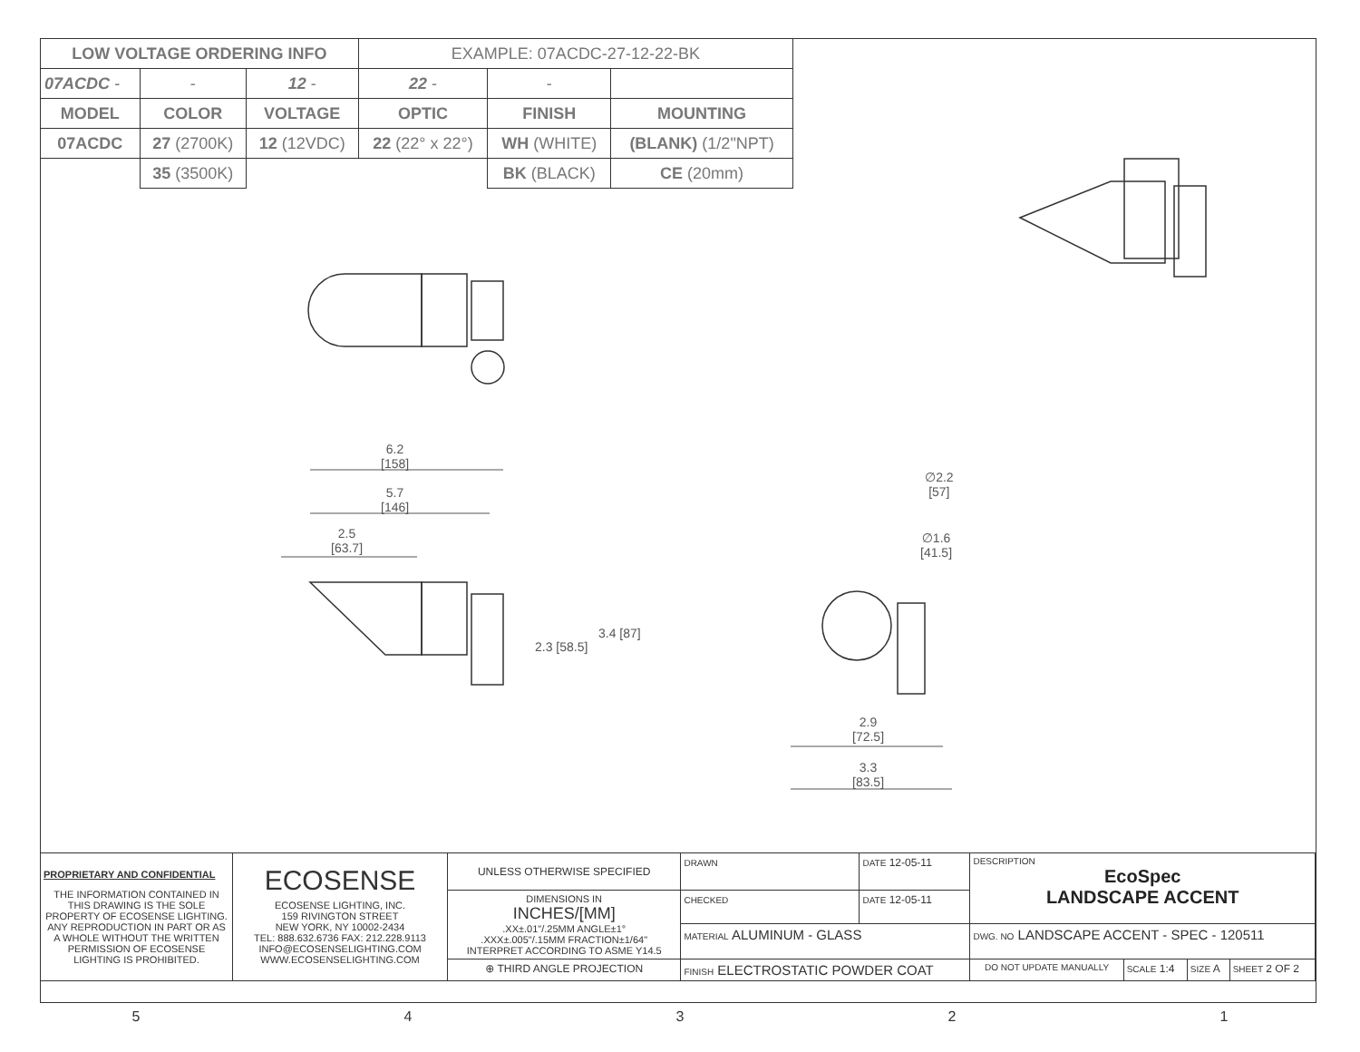| LOW VOLTAGE ORDERING INFO | | | EXAMPLE: 07ACDC-27-12-22-BK | | |
| 07ACDC - | - | 12 - | 22 - | - | |
| MODEL | COLOR | VOLTAGE | OPTIC | FINISH | MOUNTING |
| 07ACDC | 27 (2700K) | 12 (12VDC) | 22 (22° x 22°) | WH (WHITE) | (BLANK) (1/2"NPT) |
| | 35 (3500K) | | | BK (BLACK) | CE (20mm) |
6.2
[158]
5.7
[146]
2.5
[63.7]
2.3 [58.5]
3.4 [87]
∅2.2
[57]
∅1.6
[41.5]
2.9
[72.5]
3.3
[83.5]
| PROPRIETARY AND CONFIDENTIAL THE INFORMATION CONTAINED IN THIS DRAWING IS THE SOLE PROPERTY OF ECOSENSE LIGHTING. ANY REPRODUCTION IN PART OR AS A WHOLE WITHOUT THE WRITTEN PERMISSION OF ECOSENSE LIGHTING IS PROHIBITED. | ECOSENSE ECOSENSE LIGHTING, INC. 159 RIVINGTON STREET NEW YORK, NY 10002-2434 TEL: 888.632.6736 FAX: 212.228.9113 INFO@ECOSENSELIGHTING.COM WWW.ECOSENSELIGHTING.COM | UNLESS OTHERWISE SPECIFIED | DRAWN | DATE 12-05-11 | DESCRIPTION EcoSpec LANDSCAPE ACCENT | | | |
| | | DIMENSIONS IN INCHES/[MM] .XX±.01"/.25MM ANGLE±1° .XXX±.005"/.15MM FRACTION±1/64" INTERPRET ACCORDING TO ASME Y14.5 | CHECKED | DATE 12-05-11 | | | | |
| | | | MATERIAL ALUMINUM - GLASS | | DWG. NO LANDSCAPE ACCENT - SPEC - 120511 | | | |
| | | ⊕ THIRD ANGLE PROJECTION | FINISH ELECTROSTATIC POWDER COAT | | DO NOT UPDATE MANUALLY | SCALE 1:4 | SIZE A | SHEET 2 OF 2 |
54321